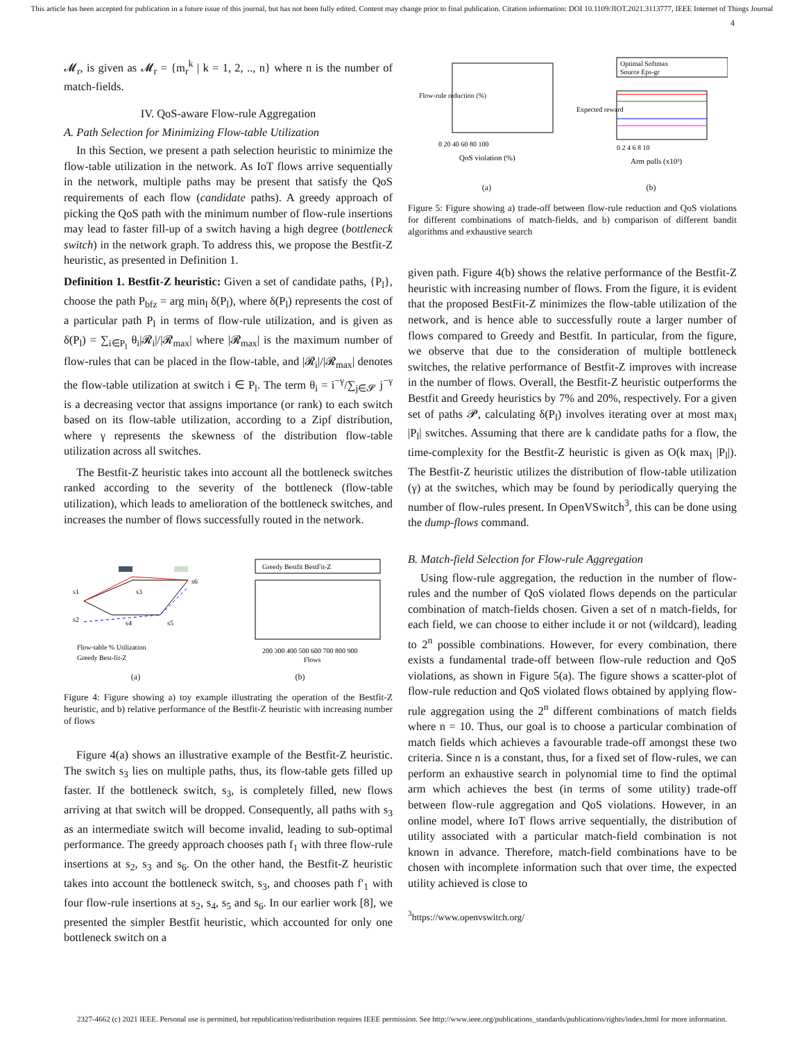This article has been accepted for publication in a future issue of this journal, but has not been fully edited. Content may change prior to final publication. Citation information: DOI 10.1109/JIOT.2021.3113777, IEEE Internet of Things Journal
4
𝓜<sub>r</sub>, is given as 𝓜<sub>r</sub> = {m<sub>r</sub><sup>k</sup> | k = 1, 2, .., n} where n is the number of match-fields.
IV. QoS-aware Flow-rule Aggregation
A. Path Selection for Minimizing Flow-table Utilization
In this Section, we present a path selection heuristic to minimize the flow-table utilization in the network. As IoT flows arrive sequentially in the network, multiple paths may be present that satisfy the QoS requirements of each flow (candidate paths). A greedy approach of picking the QoS path with the minimum number of flow-rule insertions may lead to faster fill-up of a switch having a high degree (bottleneck switch) in the network graph. To address this, we propose the Bestfit-Z heuristic, as presented in Definition 1.
Definition 1. Bestfit-Z heuristic: Given a set of candidate paths, {P<sub>l</sub>}, choose the path P<sub>bfz</sub> = arg min<sub>l</sub> δ(P<sub>l</sub>), where δ(P<sub>l</sub>) represents the cost of a particular path P<sub>l</sub> in terms of flow-rule utilization, and is given as δ(P<sub>l</sub>) = ∑<sub>i∈P<sub>l</sub></sub> θ<sub>i</sub>|𝓡<sub>i</sub>|/|𝓡<sub>max</sub>| where |𝓡<sub>max</sub>| is the maximum number of flow-rules that can be placed in the flow-table, and |𝓡<sub>i</sub>|/|𝓡<sub>max</sub>| denotes the flow-table utilization at switch i ∈ P<sub>l</sub>. The term θ<sub>i</sub> = i<sup>−γ</sup>/∑<sub>j∈𝓢</sub> j<sup>−γ</sup> is a decreasing vector that assigns importance (or rank) to each switch based on its flow-table utilization, according to a Zipf distribution, where γ represents the skewness of the distribution flow-table utilization across all switches.
The Bestfit-Z heuristic takes into account all the bottleneck switches ranked according to the severity of the bottleneck (flow-table utilization), which leads to amelioration of the bottleneck switches, and increases the number of flows successfully routed in the network.
s1
s2
s3
s4
s5
s6
Flow-table % Utilization
Greedy Best-fit-Z
(a)
Greedy Bestfit BestFit-Z
200 300 400 500 600 700 800 900
Flows
(b)
Figure 4: Figure showing a) toy example illustrating the operation of the Bestfit-Z heuristic, and b) relative performance of the Bestfit-Z heuristic with increasing number of flows
Figure 4(a) shows an illustrative example of the Bestfit-Z heuristic. The switch s<sub>3</sub> lies on multiple paths, thus, its flow-table gets filled up faster. If the bottleneck switch, s<sub>3</sub>, is completely filled, new flows arriving at that switch will be dropped. Consequently, all paths with s<sub>3</sub> as an intermediate switch will become invalid, leading to sub-optimal performance. The greedy approach chooses path f<sub>1</sub> with three flow-rule insertions at s<sub>2</sub>, s<sub>3</sub> and s<sub>6</sub>. On the other hand, the Bestfit-Z heuristic takes into account the bottleneck switch, s<sub>3</sub>, and chooses path f′<sub>1</sub> with four flow-rule insertions at s<sub>2</sub>, s<sub>4</sub>, s<sub>5</sub> and s<sub>6</sub>. In our earlier work [8], we presented the simpler Bestfit heuristic, which accounted for only one bottleneck switch on a
Flow-rule reduction (%)
0 20 40 60 80 100
QoS violation (%)
(a)
Optimal Softmax
Source Eps-gr
Expected reward
0 2 4 6 8 10
Arm pulls (x10³)
(b)
Figure 5: Figure showing a) trade-off between flow-rule reduction and QoS violations for different combinations of match-fields, and b) comparison of different bandit algorithms and exhaustive search
given path. Figure 4(b) shows the relative performance of the Bestfit-Z heuristic with increasing number of flows. From the figure, it is evident that the proposed BestFit-Z minimizes the flow-table utilization of the network, and is hence able to successfully route a larger number of flows compared to Greedy and Bestfit. In particular, from the figure, we observe that due to the consideration of multiple bottleneck switches, the relative performance of Bestfit-Z improves with increase in the number of flows. Overall, the Bestfit-Z heuristic outperforms the Bestfit and Greedy heuristics by 7% and 20%, respectively. For a given set of paths 𝓟, calculating δ(P<sub>l</sub>) involves iterating over at most max<sub>l</sub> |P<sub>l</sub>| switches. Assuming that there are k candidate paths for a flow, the time-complexity for the Bestfit-Z heuristic is given as O(k max<sub>l</sub> |P<sub>l</sub>|). The Bestfit-Z heuristic utilizes the distribution of flow-table utilization (γ) at the switches, which may be found by periodically querying the number of flow-rules present. In OpenVSwitch<sup>3</sup>, this can be done using the dump-flows command.
B. Match-field Selection for Flow-rule Aggregation
Using flow-rule aggregation, the reduction in the number of flow-rules and the number of QoS violated flows depends on the particular combination of match-fields chosen. Given a set of n match-fields, for each field, we can choose to either include it or not (wildcard), leading to 2<sup>n</sup> possible combinations. However, for every combination, there exists a fundamental trade-off between flow-rule reduction and QoS violations, as shown in Figure 5(a). The figure shows a scatter-plot of flow-rule reduction and QoS violated flows obtained by applying flow-rule aggregation using the 2<sup>n</sup> different combinations of match fields where n = 10. Thus, our goal is to choose a particular combination of match fields which achieves a favourable trade-off amongst these two criteria. Since n is a constant, thus, for a fixed set of flow-rules, we can perform an exhaustive search in polynomial time to find the optimal arm which achieves the best (in terms of some utility) trade-off between flow-rule aggregation and QoS violations. However, in an online model, where IoT flows arrive sequentially, the distribution of utility associated with a particular match-field combination is not known in advance. Therefore, match-field combinations have to be chosen with incomplete information such that over time, the expected utility achieved is close to
<sup>3</sup> https://www.openvswitch.org/
2327-4662 (c) 2021 IEEE. Personal use is permitted, but republication/redistribution requires IEEE permission. See http://www.ieee.org/publications_standards/publications/rights/index.html for more information.